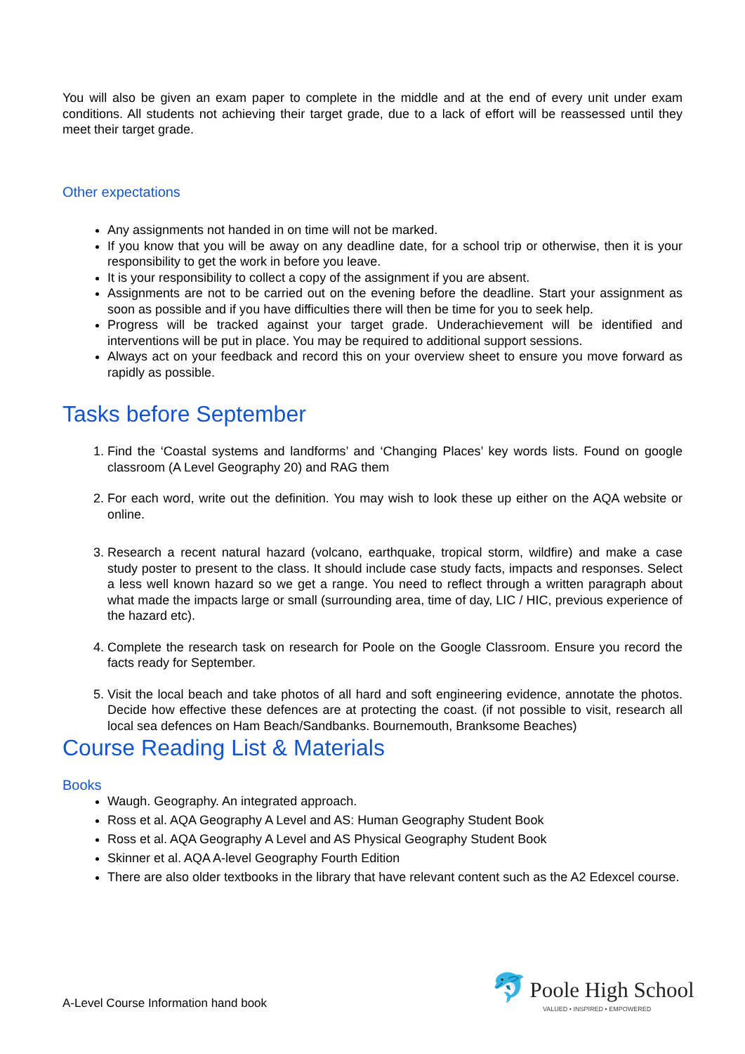You will also be given an exam paper to complete in the middle and at the end of every unit under exam conditions. All students not achieving their target grade, due to a lack of effort will be reassessed until they meet their target grade.
Other expectations
Any assignments not handed in on time will not be marked.
If you know that you will be away on any deadline date, for a school trip or otherwise, then it is your responsibility to get the work in before you leave.
It is your responsibility to collect a copy of the assignment if you are absent.
Assignments are not to be carried out on the evening before the deadline. Start your assignment as soon as possible and if you have difficulties there will then be time for you to seek help.
Progress will be tracked against your target grade. Underachievement will be identified and interventions will be put in place. You may be required to additional support sessions.
Always act on your feedback and record this on your overview sheet to ensure you move forward as rapidly as possible.
Tasks before September
1. Find the ‘Coastal systems and landforms’ and ‘Changing Places’ key words lists. Found on google classroom (A Level Geography 20) and RAG them
2. For each word, write out the definition. You may wish to look these up either on the AQA website or online.
3. Research a recent natural hazard (volcano, earthquake, tropical storm, wildfire) and make a case study poster to present to the class. It should include case study facts, impacts and responses. Select a less well known hazard so we get a range. You need to reflect through a written paragraph about what made the impacts large or small (surrounding area, time of day, LIC / HIC, previous experience of the hazard etc).
4. Complete the research task on research for Poole on the Google Classroom. Ensure you record the facts ready for September.
5. Visit the local beach and take photos of all hard and soft engineering evidence, annotate the photos. Decide how effective these defences are at protecting the coast. (if not possible to visit, research all local sea defences on Ham Beach/Sandbanks. Bournemouth, Branksome Beaches)
Course Reading List & Materials
Books
Waugh. Geography. An integrated approach.
Ross et al. AQA Geography A Level and AS: Human Geography Student Book
Ross et al. AQA Geography A Level and AS Physical Geography Student Book
Skinner et al. AQA A-level Geography Fourth Edition
There are also older textbooks in the library that have relevant content such as the A2 Edexcel course.
A-Level Course Information hand book
🐬 Poole High School
VALUED • INSPIRED • EMPOWERED